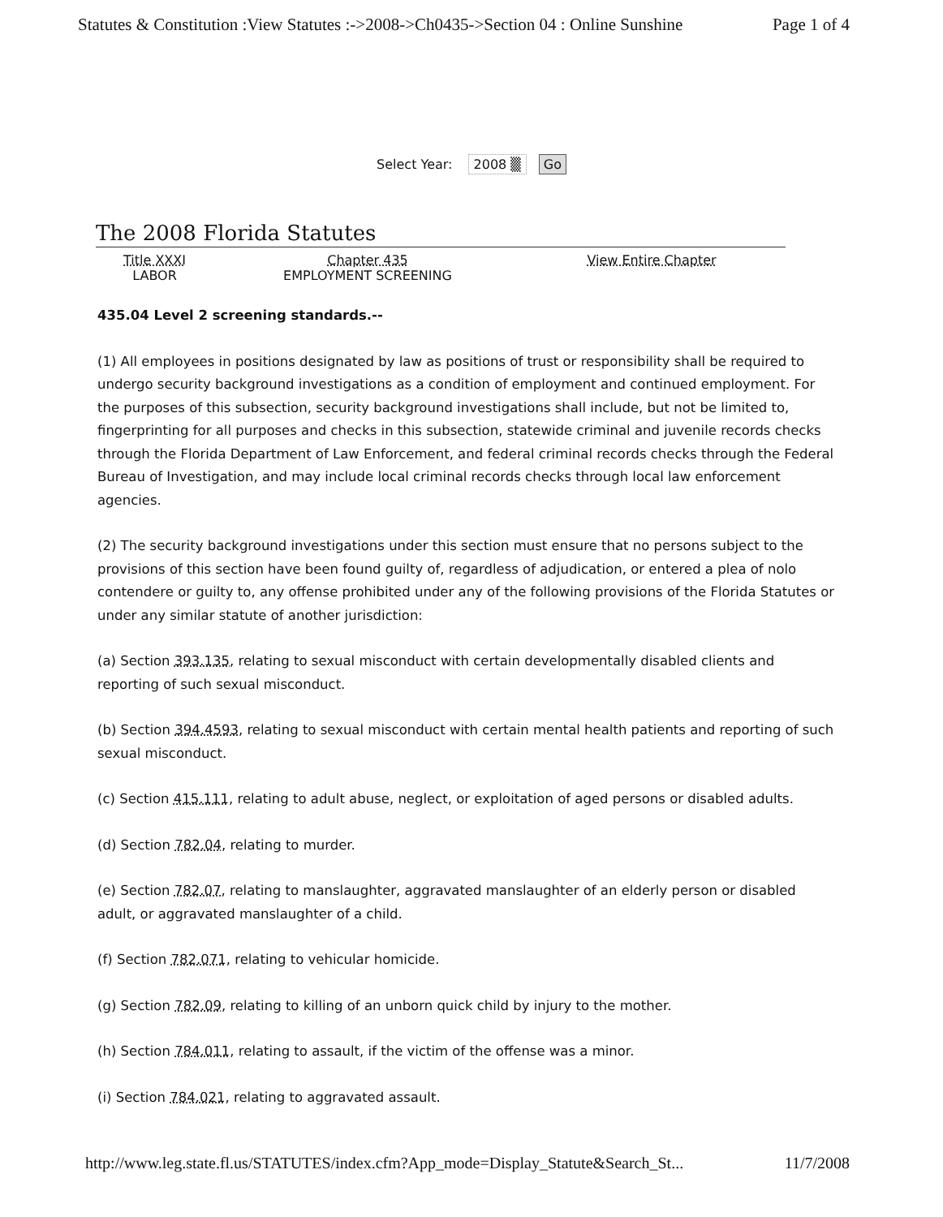Statutes & Constitution :View Statutes :->2008->Ch0435->Section 04 : Online Sunshine Page 1 of 4
Select Year: 2008 ▒ Go
The 2008 Florida Statutes
Title XXXI
LABOR
Chapter 435
EMPLOYMENT SCREENING
View Entire Chapter
435.04 Level 2 screening standards.--
(1) All employees in positions designated by law as positions of trust or responsibility shall be required to undergo security background investigations as a condition of employment and continued employment. For the purposes of this subsection, security background investigations shall include, but not be limited to, fingerprinting for all purposes and checks in this subsection, statewide criminal and juvenile records checks through the Florida Department of Law Enforcement, and federal criminal records checks through the Federal Bureau of Investigation, and may include local criminal records checks through local law enforcement agencies.
(2) The security background investigations under this section must ensure that no persons subject to the provisions of this section have been found guilty of, regardless of adjudication, or entered a plea of nolo contendere or guilty to, any offense prohibited under any of the following provisions of the Florida Statutes or under any similar statute of another jurisdiction:
(a) Section 393.135, relating to sexual misconduct with certain developmentally disabled clients and reporting of such sexual misconduct.
(b) Section 394.4593, relating to sexual misconduct with certain mental health patients and reporting of such sexual misconduct.
(c) Section 415.111, relating to adult abuse, neglect, or exploitation of aged persons or disabled adults.
(d) Section 782.04, relating to murder.
(e) Section 782.07, relating to manslaughter, aggravated manslaughter of an elderly person or disabled adult, or aggravated manslaughter of a child.
(f) Section 782.071, relating to vehicular homicide.
(g) Section 782.09, relating to killing of an unborn quick child by injury to the mother.
(h) Section 784.011, relating to assault, if the victim of the offense was a minor.
(i) Section 784.021, relating to aggravated assault.
http://www.leg.state.fl.us/STATUTES/index.cfm?App_mode=Display_Statute&Search_St... 11/7/2008